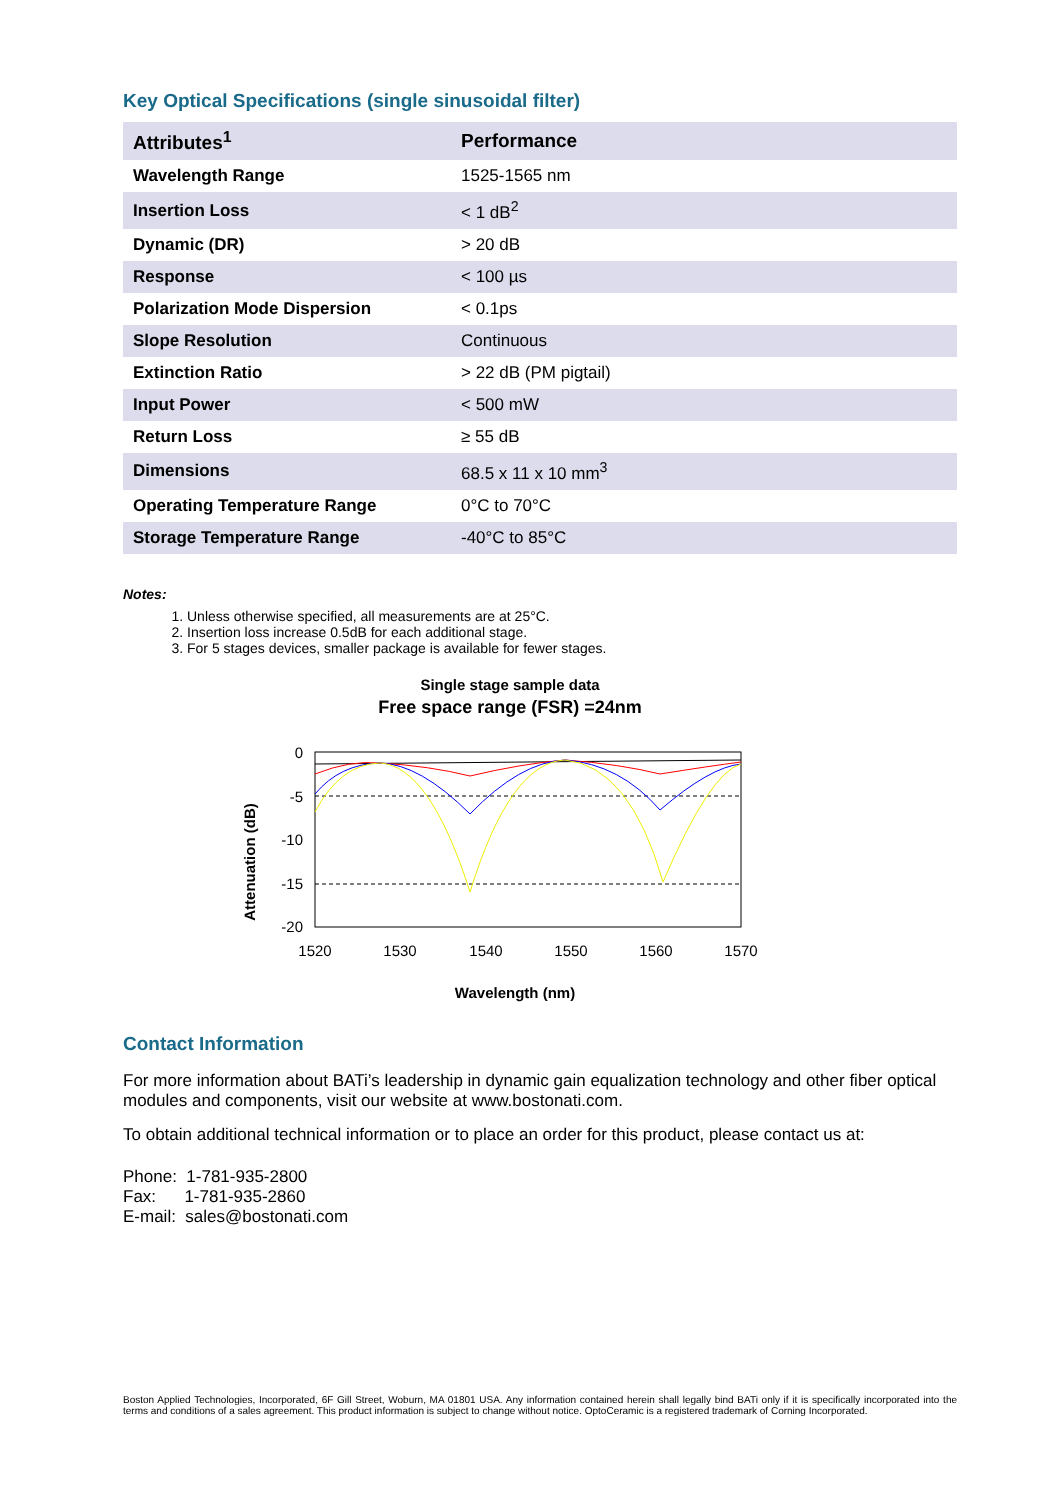Key Optical Specifications (single sinusoidal filter)
| Attributes<sup>1</sup> | Performance |
| --- | --- |
| Wavelength Range | 1525-1565 nm |
| Insertion Loss | < 1 dB<sup>2</sup> |
| Dynamic (DR) | > 20 dB |
| Response | < 100 µs |
| Polarization Mode Dispersion | < 0.1ps |
| Slope Resolution | Continuous |
| Extinction Ratio | > 22 dB (PM pigtail) |
| Input Power | < 500 mW |
| Return Loss | ≥ 55 dB |
| Dimensions | 68.5 x 11 x 10 mm<sup>3</sup> |
| Operating Temperature Range | 0°C to 70°C |
| Storage Temperature Range | -40°C to 85°C |
Notes:
1. Unless otherwise specified, all measurements are at 25°C.
2. Insertion loss increase 0.5dB for each additional stage.
3. For 5 stages devices, smaller package is available for fewer stages.
Single stage sample data
Free space range (FSR) =24nm
Attenuation (dB)
0
-5
-10
-15
-20
1520
1530
1540
1550
1560
1570
Wavelength (nm)
Contact Information
For more information about BATi’s leadership in dynamic gain equalization technology and other fiber optical modules and components, visit our website at www.bostonati.com.
To obtain additional technical information or to place an order for this product, please contact us at:
Phone: 1-781-935-2800
Fax: 1-781-935-2860
E-mail: sales@bostonati.com
Boston Applied Technologies, Incorporated, 6F Gill Street, Woburn, MA 01801 USA. Any information contained herein shall legally bind BATi only if it is specifically incorporated into the terms and conditions of a sales agreement. This product information is subject to change without notice. OptoCeramic is a registered trademark of Corning Incorporated.